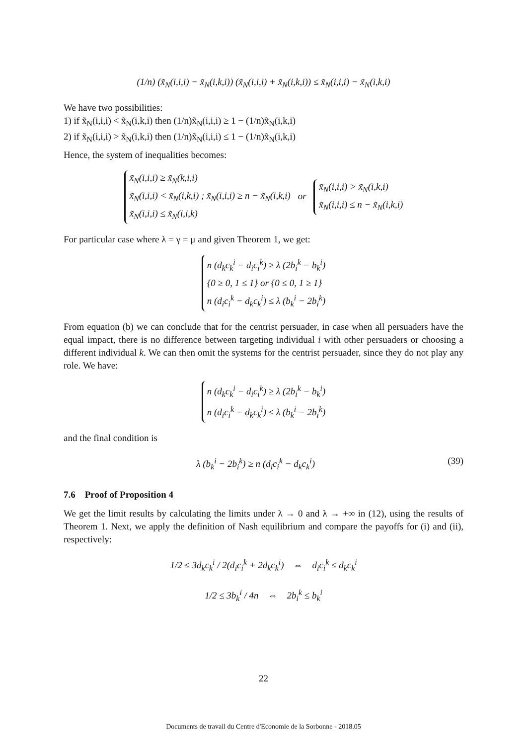(1/n) (x̃<sub>N</sub>(i,i,i) − x̃<sub>N</sub>(i,k,i)) (x̃<sub>N</sub>(i,i,i) + x̃<sub>N</sub>(i,k,i)) ≤ x̃<sub>N</sub>(i,i,i) − x̃<sub>N</sub>(i,k,i)
We have two possibilities:
1) if x̃<sub>N</sub>(i,i,i) < x̃<sub>N</sub>(i,k,i) then (1/n)x̃<sub>N</sub>(i,i,i) ≥ 1 − (1/n)x̃<sub>N</sub>(i,k,i)
2) if x̃<sub>N</sub>(i,i,i) > x̃<sub>N</sub>(i,k,i) then (1/n)x̃<sub>N</sub>(i,i,i) ≤ 1 − (1/n)x̃<sub>N</sub>(i,k,i)
Hence, the system of inequalities becomes:
x̃<sub>N</sub>(i,i,i) ≥ x̃<sub>N</sub>(k,i,i)
x̃<sub>N</sub>(i,i,i) < x̃<sub>N</sub>(i,k,i) ; x̃<sub>N</sub>(i,i,i) ≥ n − x̃<sub>N</sub>(i,k,i)
x̃<sub>N</sub>(i,i,i) ≤ x̃<sub>N</sub>(i,i,k) or x̃<sub>N</sub>(i,i,i) > x̃<sub>N</sub>(i,k,i)
x̃<sub>N</sub>(i,i,i) ≤ n − x̃<sub>N</sub>(i,k,i)
For particular case where λ = γ = μ and given Theorem 1, we get:
n (d<sub>k</sub>c<sub>k</sub><sup>i</sup> − d<sub>i</sub>c<sub>i</sub><sup>k</sup>) ≥ λ (2b<sub>i</sub><sup>k</sup> − b<sub>k</sub><sup>i</sup>)
{0 ≥ 0, 1 ≤ 1} or {0 ≤ 0, 1 ≥ 1}
n (d<sub>i</sub>c<sub>i</sub><sup>k</sup> − d<sub>k</sub>c<sub>k</sub><sup>i</sup>) ≤ λ (b<sub>k</sub><sup>i</sup> − 2b<sub>i</sub><sup>k</sup>)
From equation (b) we can conclude that for the centrist persuader, in case when all persuaders have the equal impact, there is no difference between targeting individual i with other persuaders or choosing a different individual k. We can then omit the systems for the centrist persuader, since they do not play any role. We have:
n (d<sub>k</sub>c<sub>k</sub><sup>i</sup> − d<sub>i</sub>c<sub>i</sub><sup>k</sup>) ≥ λ (2b<sub>i</sub><sup>k</sup> − b<sub>k</sub><sup>i</sup>)
n (d<sub>i</sub>c<sub>i</sub><sup>k</sup> − d<sub>k</sub>c<sub>k</sub><sup>i</sup>) ≤ λ (b<sub>k</sub><sup>i</sup> − 2b<sub>i</sub><sup>k</sup>)
and the final condition is
λ (b<sub>k</sub><sup>i</sup> − 2b<sub>i</sub><sup>k</sup>) ≥ n (d<sub>i</sub>c<sub>i</sub><sup>k</sup> − d<sub>k</sub>c<sub>k</sub><sup>i</sup>) (39)
7.6 Proof of Proposition 4
We get the limit results by calculating the limits under λ → 0 and λ → +∞ in (12), using the results of Theorem 1. Next, we apply the definition of Nash equilibrium and compare the payoffs for (i) and (ii), respectively:
1/2 ≤ 3d<sub>k</sub>c<sub>k</sub><sup>i</sup> / 2(d<sub>i</sub>c<sub>i</sub><sup>k</sup> + 2d<sub>k</sub>c<sub>k</sub><sup>i</sup>) ⇔ d<sub>i</sub>c<sub>i</sub><sup>k</sup> ≤ d<sub>k</sub>c<sub>k</sub><sup>i</sup>
1/2 ≤ 3b<sub>k</sub><sup>i</sup> / 4n ⇔ 2b<sub>i</sub><sup>k</sup> ≤ b<sub>k</sub><sup>i</sup>
22
Documents de travail du Centre d'Economie de la Sorbonne - 2018.05